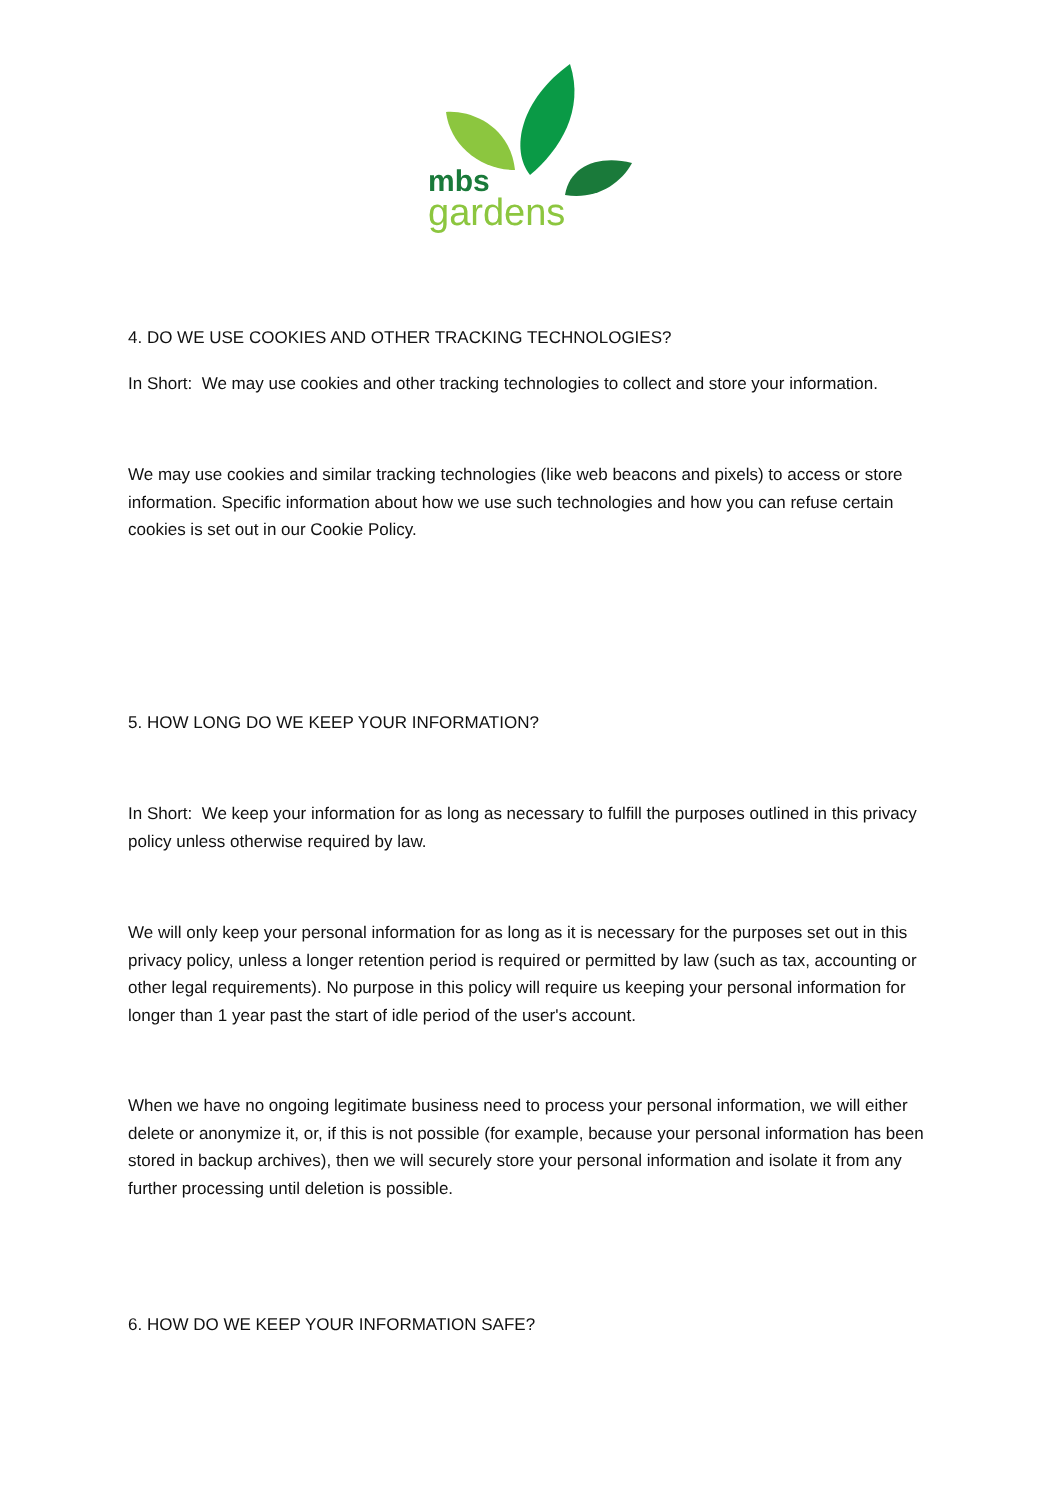mbs
gardens
4. DO WE USE COOKIES AND OTHER TRACKING TECHNOLOGIES?
In Short: We may use cookies and other tracking technologies to collect and store your information.
We may use cookies and similar tracking technologies (like web beacons and pixels) to access or store information. Specific information about how we use such technologies and how you can refuse certain cookies is set out in our Cookie Policy.
5. HOW LONG DO WE KEEP YOUR INFORMATION?
In Short: We keep your information for as long as necessary to fulfill the purposes outlined in this privacy policy unless otherwise required by law.
We will only keep your personal information for as long as it is necessary for the purposes set out in this privacy policy, unless a longer retention period is required or permitted by law (such as tax, accounting or other legal requirements). No purpose in this policy will require us keeping your personal information for longer than 1 year past the start of idle period of the user's account.
When we have no ongoing legitimate business need to process your personal information, we will either delete or anonymize it, or, if this is not possible (for example, because your personal information has been stored in backup archives), then we will securely store your personal information and isolate it from any further processing until deletion is possible.
6. HOW DO WE KEEP YOUR INFORMATION SAFE?